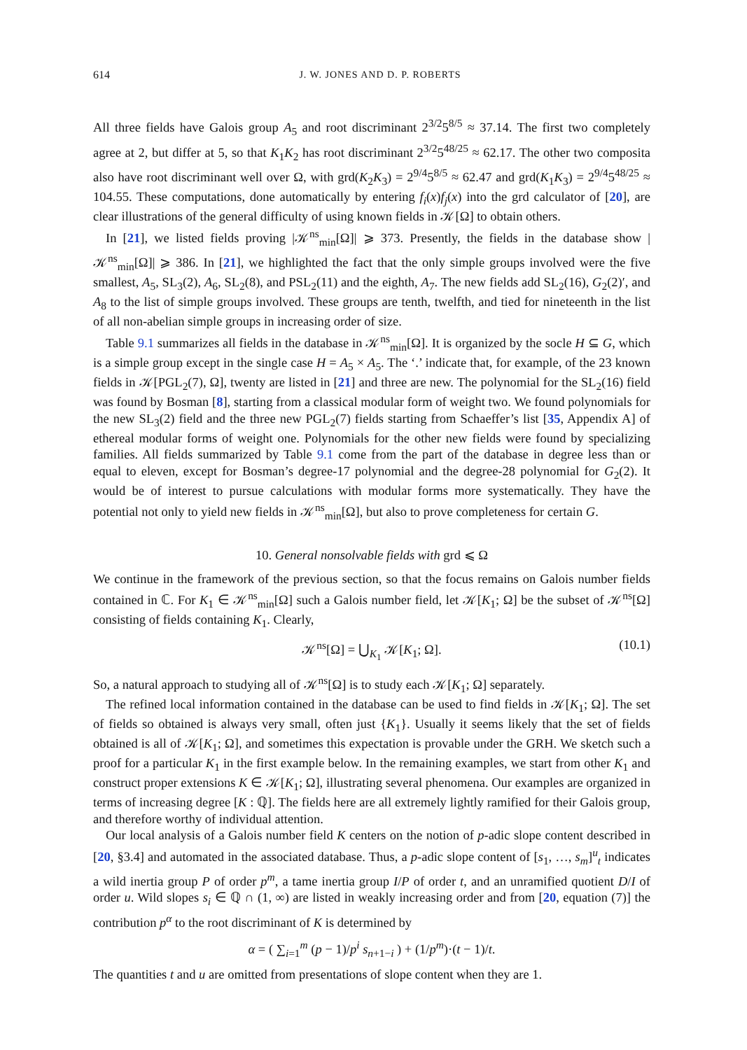614 J. W. JONES AND D. P. ROBERTS
All three fields have Galois group A<sub>5</sub> and root discriminant 2<sup>3/2</sup>5<sup>8/5</sup> ≈ 37.14. The first two completely agree at 2, but differ at 5, so that K<sub>1</sub>K<sub>2</sub> has root discriminant 2<sup>3/2</sup>5<sup>48/25</sup> ≈ 62.17. The other two composita also have root discriminant well over Ω, with grd(K<sub>2</sub>K<sub>3</sub>) = 2<sup>9/4</sup>5<sup>8/5</sup> ≈ 62.47 and grd(K<sub>1</sub>K<sub>3</sub>) = 2<sup>9/4</sup>5<sup>48/25</sup> ≈ 104.55. These computations, done automatically by entering f<sub>i</sub>(x)f<sub>j</sub>(x) into the grd calculator of [20], are clear illustrations of the general difficulty of using known fields in 𝒦[Ω] to obtain others.
In [21], we listed fields proving |𝒦<sup>ns</sup><sub>min</sub>[Ω]| ⩾ 373. Presently, the fields in the database show |𝒦<sup>ns</sup><sub>min</sub>[Ω]| ⩾ 386. In [21], we highlighted the fact that the only simple groups involved were the five smallest, A<sub>5</sub>, SL<sub>3</sub>(2), A<sub>6</sub>, SL<sub>2</sub>(8), and PSL<sub>2</sub>(11) and the eighth, A<sub>7</sub>. The new fields add SL<sub>2</sub>(16), G<sub>2</sub>(2)′, and A<sub>8</sub> to the list of simple groups involved. These groups are tenth, twelfth, and tied for nineteenth in the list of all non-abelian simple groups in increasing order of size.
Table 9.1 summarizes all fields in the database in 𝒦<sup>ns</sup><sub>min</sub>[Ω]. It is organized by the socle H ⊆ G, which is a simple group except in the single case H = A<sub>5</sub> × A<sub>5</sub>. The ‘.’ indicate that, for example, of the 23 known fields in 𝒦[PGL<sub>2</sub>(7), Ω], twenty are listed in [21] and three are new. The polynomial for the SL<sub>2</sub>(16) field was found by Bosman [8], starting from a classical modular form of weight two. We found polynomials for the new SL<sub>3</sub>(2) field and the three new PGL<sub>2</sub>(7) fields starting from Schaeffer’s list [35, Appendix A] of ethereal modular forms of weight one. Polynomials for the other new fields were found by specializing families. All fields summarized by Table 9.1 come from the part of the database in degree less than or equal to eleven, except for Bosman’s degree-17 polynomial and the degree-28 polynomial for G<sub>2</sub>(2). It would be of interest to pursue calculations with modular forms more systematically. They have the potential not only to yield new fields in 𝒦<sup>ns</sup><sub>min</sub>[Ω], but also to prove completeness for certain G.
10. General nonsolvable fields with grd ⩽ Ω
We continue in the framework of the previous section, so that the focus remains on Galois number fields contained in ℂ. For K<sub>1</sub> ∈ 𝒦<sup>ns</sup><sub>min</sub>[Ω] such a Galois number field, let 𝒦[K<sub>1</sub>; Ω] be the subset of 𝒦<sup>ns</sup>[Ω] consisting of fields containing K<sub>1</sub>. Clearly,
𝒦<sup>ns</sup>[Ω] = ⋃<sub>K<sub>1</sub></sub> 𝒦[K<sub>1</sub>; Ω]. (10.1)
So, a natural approach to studying all of 𝒦<sup>ns</sup>[Ω] is to study each 𝒦[K<sub>1</sub>; Ω] separately.
The refined local information contained in the database can be used to find fields in 𝒦[K<sub>1</sub>; Ω]. The set of fields so obtained is always very small, often just {K<sub>1</sub>}. Usually it seems likely that the set of fields obtained is all of 𝒦[K<sub>1</sub>; Ω], and sometimes this expectation is provable under the GRH. We sketch such a proof for a particular K<sub>1</sub> in the first example below. In the remaining examples, we start from other K<sub>1</sub> and construct proper extensions K ∈ 𝒦[K<sub>1</sub>; Ω], illustrating several phenomena. Our examples are organized in terms of increasing degree [K : ℚ]. The fields here are all extremely lightly ramified for their Galois group, and therefore worthy of individual attention.
Our local analysis of a Galois number field K centers on the notion of p-adic slope content described in [20, §3.4] and automated in the associated database. Thus, a p-adic slope content of [s<sub>1</sub>, …, s<sub>m</sub>]<sup>u</sup><sub>t</sub> indicates a wild inertia group P of order p<sup>m</sup>, a tame inertia group I/P of order t, and an unramified quotient D/I of order u. Wild slopes s<sub>i</sub> ∈ ℚ ∩ (1, ∞) are listed in weakly increasing order and from [20, equation (7)] the contribution p<sup>α</sup> to the root discriminant of K is determined by
α = ( ∑<sub>i=1</sub><sup>m</sup> (p − 1)/p<sup>i</sup> s<sub>n+1−i</sub> ) + (1/p<sup>m</sup>)·(t − 1)/t.
The quantities t and u are omitted from presentations of slope content when they are 1.